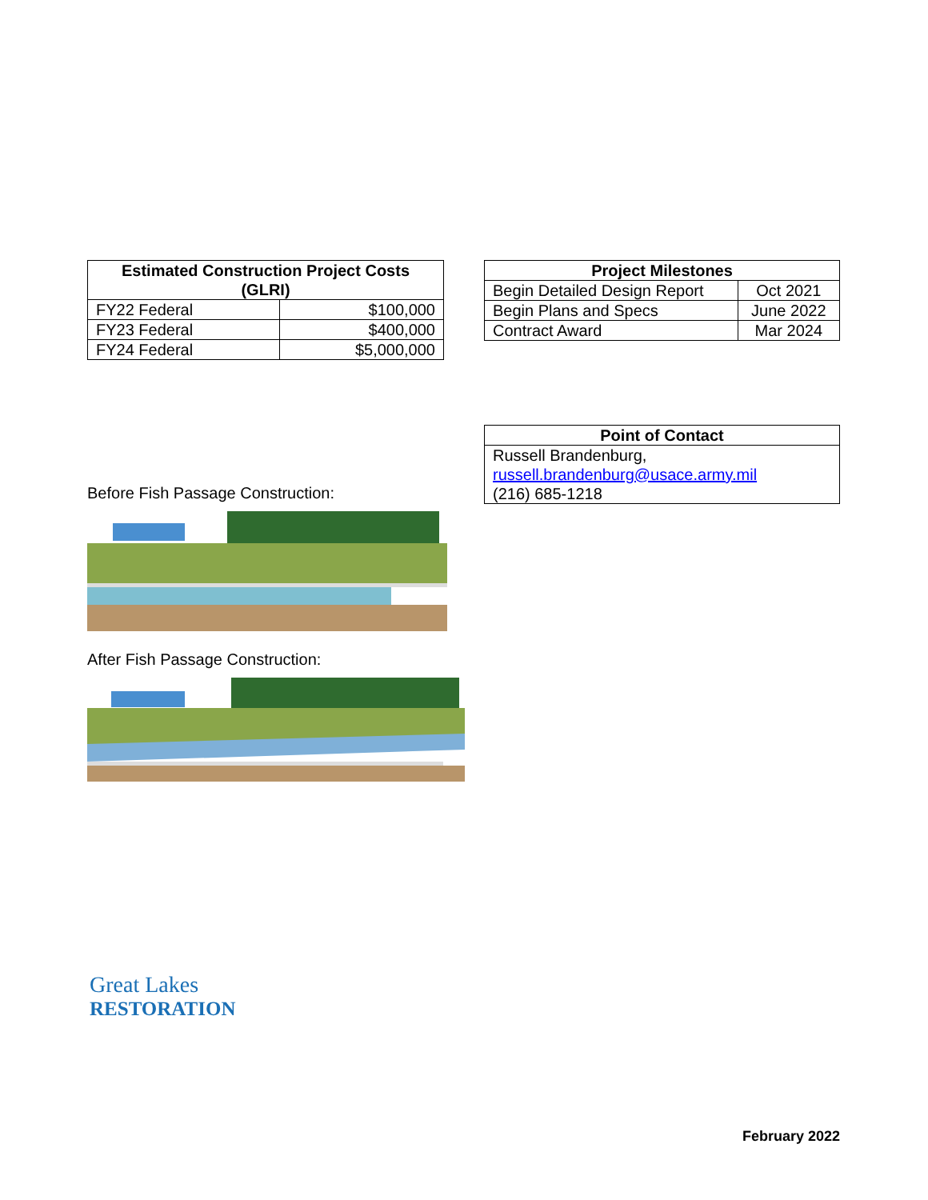| Estimated Construction Project Costs (GLRI) | |
| --- | --- |
| FY22 Federal | $100,000 |
| FY23 Federal | $400,000 |
| FY24 Federal | $5,000,000 |
Before Fish Passage Construction:
After Fish Passage Construction:
| Project Milestones | |
| --- | --- |
| Begin Detailed Design Report | Oct 2021 |
| Begin Plans and Specs | June 2022 |
| Contract Award | Mar 2024 |
| Point of Contact |
| --- |
| Russell Brandenburg, russell.brandenburg@usace.army.mil (216) 685-1218 |
Great Lakes
RESTORATION
February 2022